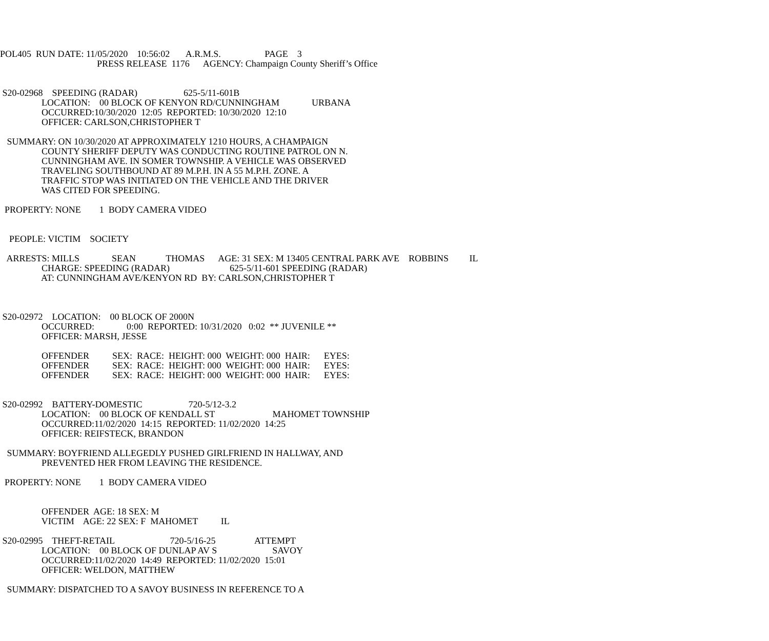POL405 RUN DATE: 11/05/2020 10:56:02 A.R.M.S. PAGE 3
PRESS RELEASE 1176 AGENCY: Champaign County Sheriff’s Office
S20-02968 SPEEDING (RADAR) 625-5/11-601B
LOCATION: 00 BLOCK OF KENYON RD/CUNNINGHAM URBANA
OCCURRED:10/30/2020 12:05 REPORTED: 10/30/2020 12:10
OFFICER: CARLSON,CHRISTOPHER T
SUMMARY: ON 10/30/2020 AT APPROXIMATELY 1210 HOURS, A CHAMPAIGN
COUNTY SHERIFF DEPUTY WAS CONDUCTING ROUTINE PATROL ON N.
CUNNINGHAM AVE. IN SOMER TOWNSHIP. A VEHICLE WAS OBSERVED
TRAVELING SOUTHBOUND AT 89 M.P.H. IN A 55 M.P.H. ZONE. A
TRAFFIC STOP WAS INITIATED ON THE VEHICLE AND THE DRIVER
WAS CITED FOR SPEEDING.
PROPERTY: NONE 1 BODY CAMERA VIDEO
PEOPLE: VICTIM SOCIETY
ARRESTS: MILLS SEAN THOMAS AGE: 31 SEX: M 13405 CENTRAL PARK AVE ROBBINS IL
CHARGE: SPEEDING (RADAR) 625-5/11-601 SPEEDING (RADAR)
AT: CUNNINGHAM AVE/KENYON RD BY: CARLSON,CHRISTOPHER T
S20-02972 LOCATION: 00 BLOCK OF 2000N
OCCURRED: 0:00 REPORTED: 10/31/2020 0:02 ** JUVENILE **
OFFICER: MARSH, JESSE
OFFENDER SEX: RACE: HEIGHT: 000 WEIGHT: 000 HAIR: EYES:
OFFENDER SEX: RACE: HEIGHT: 000 WEIGHT: 000 HAIR: EYES:
OFFENDER SEX: RACE: HEIGHT: 000 WEIGHT: 000 HAIR: EYES:
S20-02992 BATTERY-DOMESTIC 720-5/12-3.2
LOCATION: 00 BLOCK OF KENDALL ST MAHOMET TOWNSHIP
OCCURRED:11/02/2020 14:15 REPORTED: 11/02/2020 14:25
OFFICER: REIFSTECK, BRANDON
SUMMARY: BOYFRIEND ALLEGEDLY PUSHED GIRLFRIEND IN HALLWAY, AND
PREVENTED HER FROM LEAVING THE RESIDENCE.
PROPERTY: NONE 1 BODY CAMERA VIDEO
OFFENDER AGE: 18 SEX: M
VICTIM AGE: 22 SEX: F MAHOMET IL
S20-02995 THEFT-RETAIL 720-5/16-25 ATTEMPT
LOCATION: 00 BLOCK OF DUNLAP AV S SAVOY
OCCURRED:11/02/2020 14:49 REPORTED: 11/02/2020 15:01
OFFICER: WELDON, MATTHEW
SUMMARY: DISPATCHED TO A SAVOY BUSINESS IN REFERENCE TO A